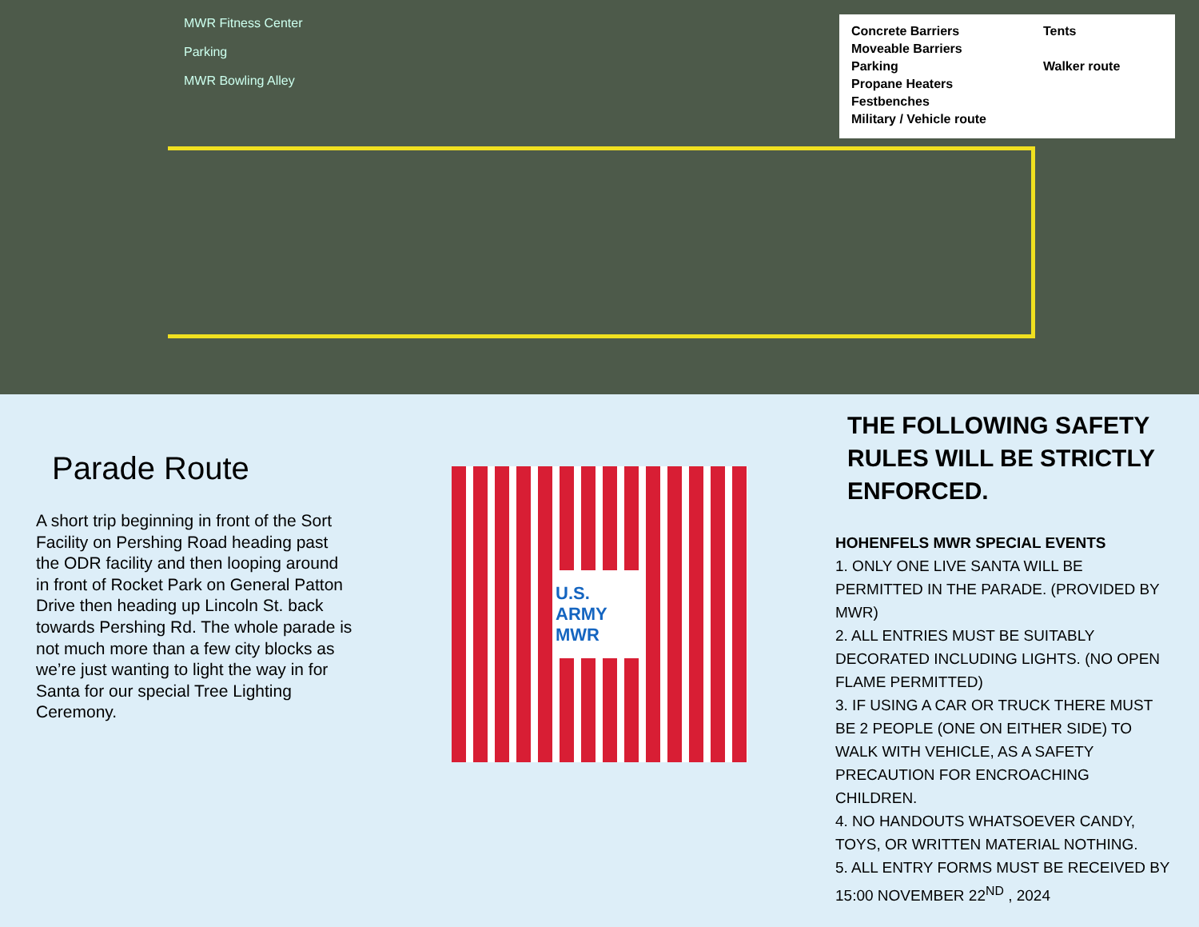MWR Fitness Center
Parking
MWR Bowling Alley
Concrete Barriers
Moveable Barriers
Parking
Propane Heaters
Festbenches
Military / Vehicle route
Tents
Walker route
Parade Route
A short trip beginning in front of the Sort Facility on Pershing Road heading past the ODR facility and then looping around in front of Rocket Park on General Patton Drive then heading up Lincoln St. back towards Pershing Rd. The whole parade is not much more than a few city blocks as we’re just wanting to light the way in for Santa for our special Tree Lighting Ceremony.
U.S. ARMY MWR
THE FOLLOWING SAFETY RULES WILL BE STRICTLY ENFORCED.
HOHENFELS MWR SPECIAL EVENTS
1. ONLY ONE LIVE SANTA WILL BE PERMITTED IN THE PARADE. (PROVIDED BY MWR)
2. ALL ENTRIES MUST BE SUITABLY DECORATED INCLUDING LIGHTS. (NO OPEN FLAME PERMITTED)
3. IF USING A CAR OR TRUCK THERE MUST BE 2 PEOPLE (ONE ON EITHER SIDE) TO WALK WITH VEHICLE, AS A SAFETY PRECAUTION FOR ENCROACHING CHILDREN.
4. NO HANDOUTS WHATSOEVER CANDY, TOYS, OR WRITTEN MATERIAL NOTHING.
5. ALL ENTRY FORMS MUST BE RECEIVED BY 15:00 NOVEMBER 22<sup>ND</sup> , 2024